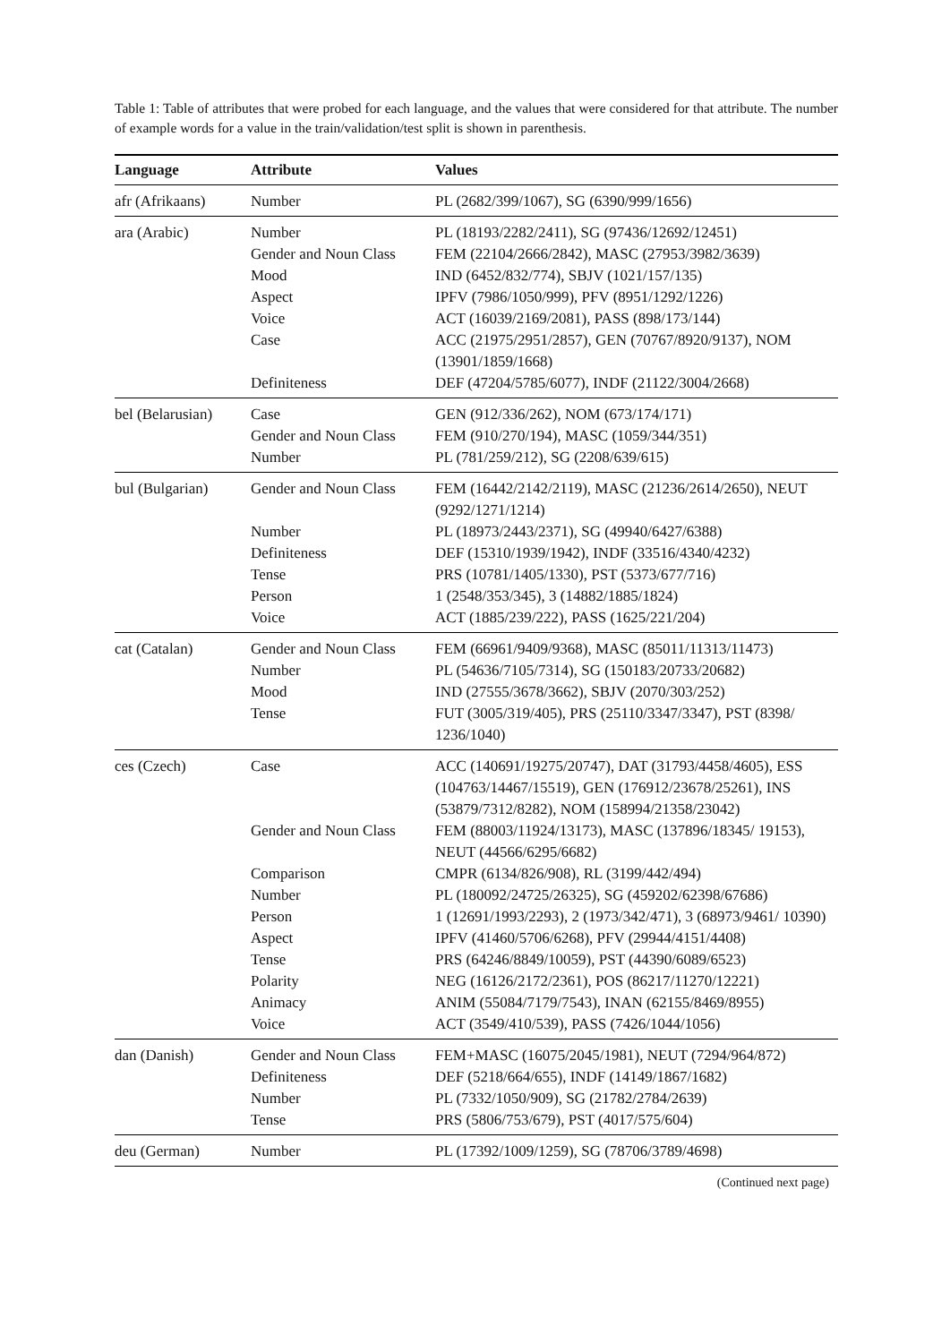Table 1: Table of attributes that were probed for each language, and the values that were considered for that attribute. The number of example words for a value in the train/validation/test split is shown in parenthesis.
| Language | Attribute | Values |
| --- | --- | --- |
| afr (Afrikaans) | Number | PL (2682/399/1067), SG (6390/999/1656) |
| ara (Arabic) | Number | PL (18193/2282/2411), SG (97436/12692/12451) |
| | Gender and Noun Class | FEM (22104/2666/2842), MASC (27953/3982/3639) |
| | Mood | IND (6452/832/774), SBJV (1021/157/135) |
| | Aspect | IPFV (7986/1050/999), PFV (8951/1292/1226) |
| | Voice | ACT (16039/2169/2081), PASS (898/173/144) |
| | Case | ACC (21975/2951/2857), GEN (70767/8920/9137), NOM (13901/1859/1668) |
| | Definiteness | DEF (47204/5785/6077), INDF (21122/3004/2668) |
| bel (Belarusian) | Case | GEN (912/336/262), NOM (673/174/171) |
| | Gender and Noun Class | FEM (910/270/194), MASC (1059/344/351) |
| | Number | PL (781/259/212), SG (2208/639/615) |
| bul (Bulgarian) | Gender and Noun Class | FEM (16442/2142/2119), MASC (21236/2614/2650), NEUT (9292/1271/1214) |
| | Number | PL (18973/2443/2371), SG (49940/6427/6388) |
| | Definiteness | DEF (15310/1939/1942), INDF (33516/4340/4232) |
| | Tense | PRS (10781/1405/1330), PST (5373/677/716) |
| | Person | 1 (2548/353/345), 3 (14882/1885/1824) |
| | Voice | ACT (1885/239/222), PASS (1625/221/204) |
| cat (Catalan) | Gender and Noun Class | FEM (66961/9409/9368), MASC (85011/11313/11473) |
| | Number | PL (54636/7105/7314), SG (150183/20733/20682) |
| | Mood | IND (27555/3678/3662), SBJV (2070/303/252) |
| | Tense | FUT (3005/319/405), PRS (25110/3347/3347), PST (8398/ 1236/1040) |
| ces (Czech) | Case | ACC (140691/19275/20747), DAT (31793/4458/4605), ESS (104763/14467/15519), GEN (176912/23678/25261), INS (53879/7312/8282), NOM (158994/21358/23042) |
| | Gender and Noun Class | FEM (88003/11924/13173), MASC (137896/18345/ 19153), NEUT (44566/6295/6682) |
| | Comparison | CMPR (6134/826/908), RL (3199/442/494) |
| | Number | PL (180092/24725/26325), SG (459202/62398/67686) |
| | Person | 1 (12691/1993/2293), 2 (1973/342/471), 3 (68973/9461/ 10390) |
| | Aspect | IPFV (41460/5706/6268), PFV (29944/4151/4408) |
| | Tense | PRS (64246/8849/10059), PST (44390/6089/6523) |
| | Polarity | NEG (16126/2172/2361), POS (86217/11270/12221) |
| | Animacy | ANIM (55084/7179/7543), INAN (62155/8469/8955) |
| | Voice | ACT (3549/410/539), PASS (7426/1044/1056) |
| dan (Danish) | Gender and Noun Class | FEM+MASC (16075/2045/1981), NEUT (7294/964/872) |
| | Definiteness | DEF (5218/664/655), INDF (14149/1867/1682) |
| | Number | PL (7332/1050/909), SG (21782/2784/2639) |
| | Tense | PRS (5806/753/679), PST (4017/575/604) |
| deu (German) | Number | PL (17392/1009/1259), SG (78706/3789/4698) |
(Continued next page)